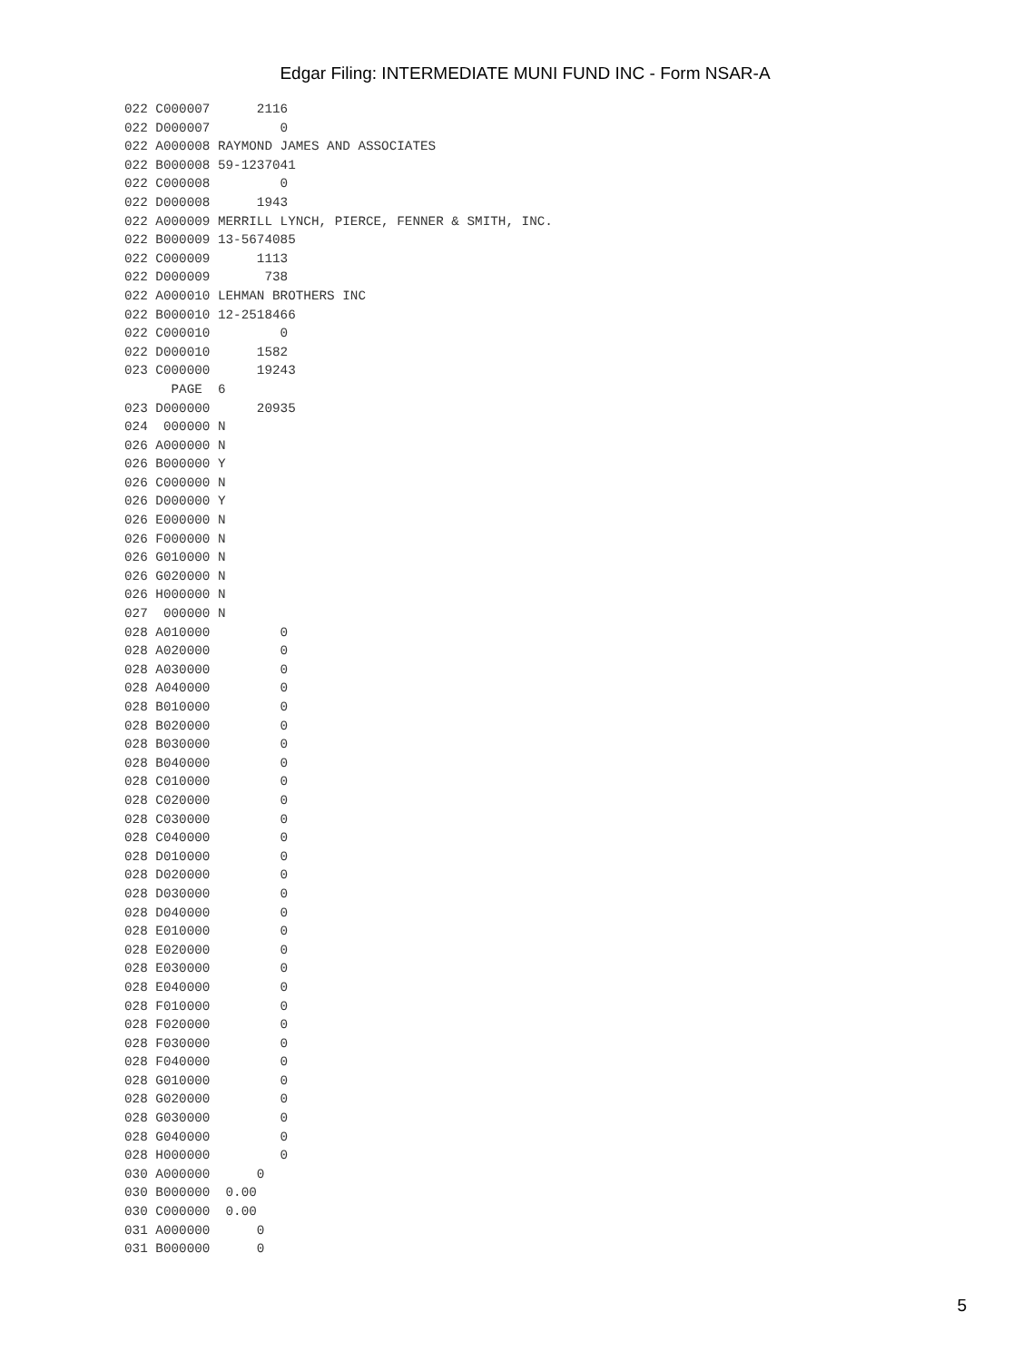Edgar Filing: INTERMEDIATE MUNI FUND INC - Form NSAR-A
022 C000007      2116
022 D000007         0
022 A000008 RAYMOND JAMES AND ASSOCIATES
022 B000008 59-1237041
022 C000008         0
022 D000008      1943
022 A000009 MERRILL LYNCH, PIERCE, FENNER & SMITH, INC.
022 B000009 13-5674085
022 C000009      1113
022 D000009       738
022 A000010 LEHMAN BROTHERS INC
022 B000010 12-2518466
022 C000010         0
022 D000010      1582
023 C000000      19243
      PAGE  6
023 D000000      20935
024  000000 N
026 A000000 N
026 B000000 Y
026 C000000 N
026 D000000 Y
026 E000000 N
026 F000000 N
026 G010000 N
026 G020000 N
026 H000000 N
027  000000 N
028 A010000         0
028 A020000         0
028 A030000         0
028 A040000         0
028 B010000         0
028 B020000         0
028 B030000         0
028 B040000         0
028 C010000         0
028 C020000         0
028 C030000         0
028 C040000         0
028 D010000         0
028 D020000         0
028 D030000         0
028 D040000         0
028 E010000         0
028 E020000         0
028 E030000         0
028 E040000         0
028 F010000         0
028 F020000         0
028 F030000         0
028 F040000         0
028 G010000         0
028 G020000         0
028 G030000         0
028 G040000         0
028 H000000         0
030 A000000      0
030 B000000  0.00
030 C000000  0.00
031 A000000      0
031 B000000      0
5